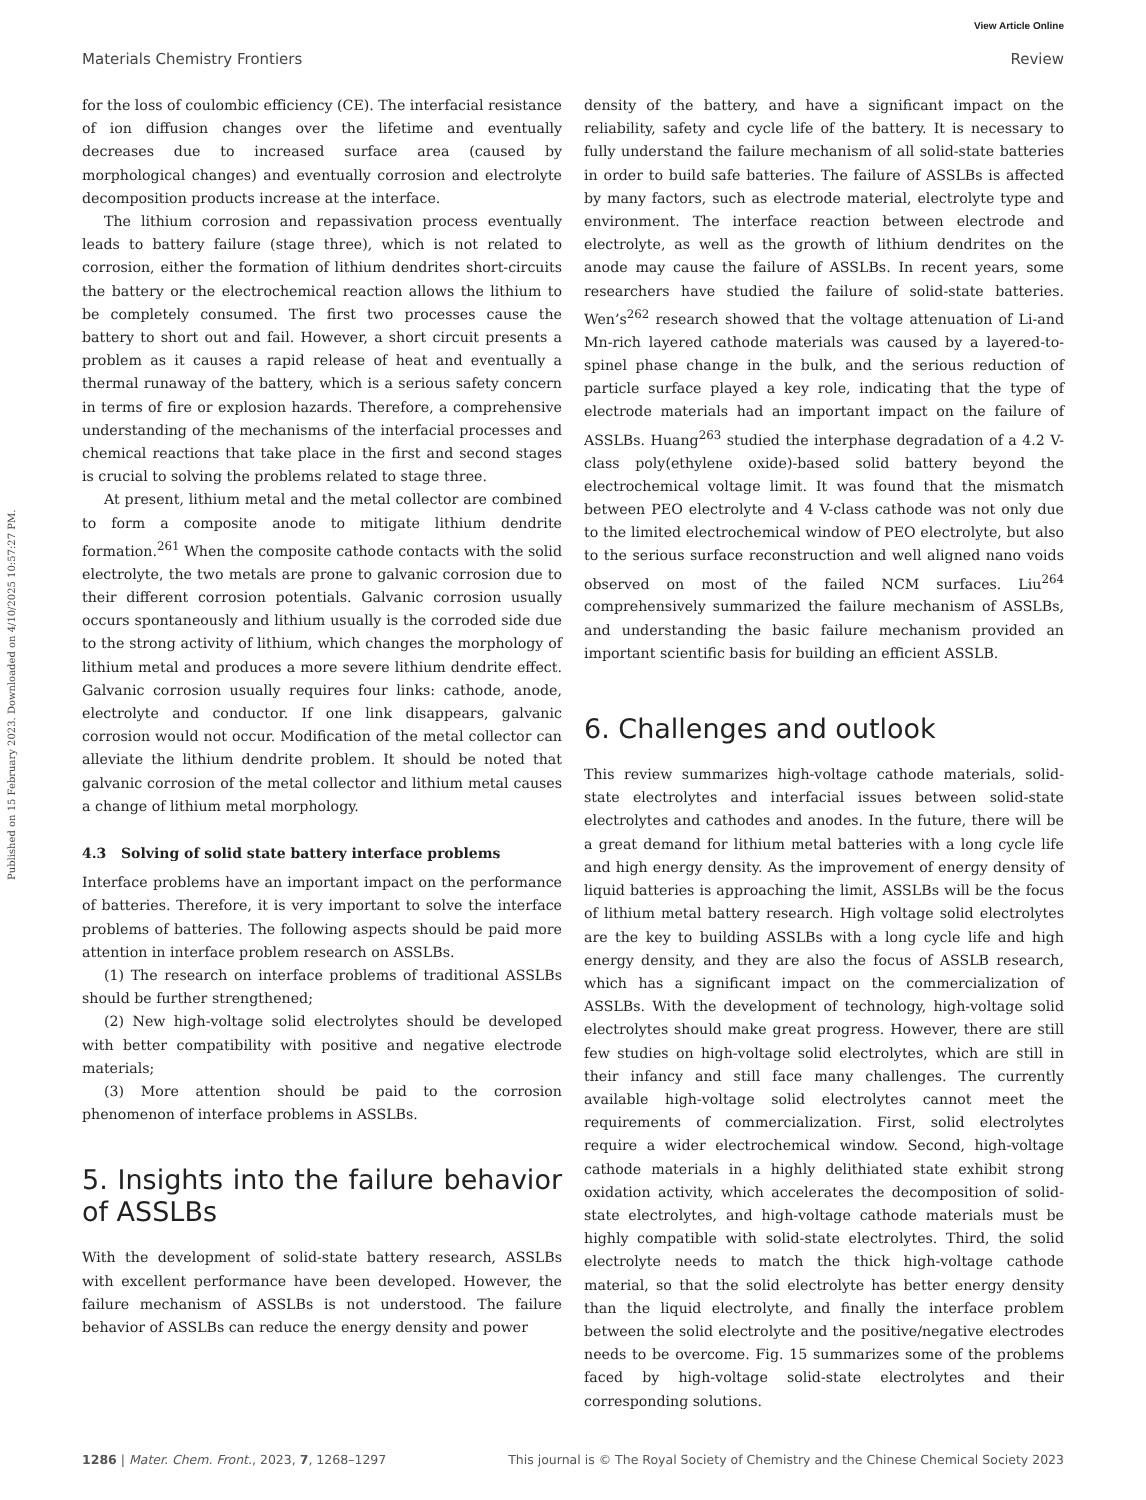View Article Online
Materials Chemistry Frontiers Review
Published on 15 February 2023. Downloaded on 4/10/2025 10:57:27 PM.
for the loss of coulombic efficiency (CE). The interfacial resistance of ion diffusion changes over the lifetime and eventually decreases due to increased surface area (caused by morphological changes) and eventually corrosion and electrolyte decomposition products increase at the interface.
The lithium corrosion and repassivation process eventually leads to battery failure (stage three), which is not related to corrosion, either the formation of lithium dendrites short-circuits the battery or the electrochemical reaction allows the lithium to be completely consumed. The first two processes cause the battery to short out and fail. However, a short circuit presents a problem as it causes a rapid release of heat and eventually a thermal runaway of the battery, which is a serious safety concern in terms of fire or explosion hazards. Therefore, a comprehensive understanding of the mechanisms of the interfacial processes and chemical reactions that take place in the first and second stages is crucial to solving the problems related to stage three.
At present, lithium metal and the metal collector are combined to form a composite anode to mitigate lithium dendrite formation.<sup>261</sup> When the composite cathode contacts with the solid electrolyte, the two metals are prone to galvanic corrosion due to their different corrosion potentials. Galvanic corrosion usually occurs spontaneously and lithium usually is the corroded side due to the strong activity of lithium, which changes the morphology of lithium metal and produces a more severe lithium dendrite effect. Galvanic corrosion usually requires four links: cathode, anode, electrolyte and conductor. If one link disappears, galvanic corrosion would not occur. Modification of the metal collector can alleviate the lithium dendrite problem. It should be noted that galvanic corrosion of the metal collector and lithium metal causes a change of lithium metal morphology.
4.3 Solving of solid state battery interface problems
Interface problems have an important impact on the performance of batteries. Therefore, it is very important to solve the interface problems of batteries. The following aspects should be paid more attention in interface problem research on ASSLBs.
(1) The research on interface problems of traditional ASSLBs should be further strengthened;
(2) New high-voltage solid electrolytes should be developed with better compatibility with positive and negative electrode materials;
(3) More attention should be paid to the corrosion phenomenon of interface problems in ASSLBs.
5. Insights into the failure behavior of ASSLBs
With the development of solid-state battery research, ASSLBs with excellent performance have been developed. However, the failure mechanism of ASSLBs is not understood. The failure behavior of ASSLBs can reduce the energy density and power
density of the battery, and have a significant impact on the reliability, safety and cycle life of the battery. It is necessary to fully understand the failure mechanism of all solid-state batteries in order to build safe batteries. The failure of ASSLBs is affected by many factors, such as electrode material, electrolyte type and environment. The interface reaction between electrode and electrolyte, as well as the growth of lithium dendrites on the anode may cause the failure of ASSLBs. In recent years, some researchers have studied the failure of solid-state batteries. Wen’s<sup>262</sup> research showed that the voltage attenuation of Li-and Mn-rich layered cathode materials was caused by a layered-to-spinel phase change in the bulk, and the serious reduction of particle surface played a key role, indicating that the type of electrode materials had an important impact on the failure of ASSLBs. Huang<sup>263</sup> studied the interphase degradation of a 4.2 V-class poly(ethylene oxide)-based solid battery beyond the electrochemical voltage limit. It was found that the mismatch between PEO electrolyte and 4 V-class cathode was not only due to the limited electrochemical window of PEO electrolyte, but also to the serious surface reconstruction and well aligned nano voids observed on most of the failed NCM surfaces. Liu<sup>264</sup> comprehensively summarized the failure mechanism of ASSLBs, and understanding the basic failure mechanism provided an important scientific basis for building an efficient ASSLB.
6. Challenges and outlook
This review summarizes high-voltage cathode materials, solid-state electrolytes and interfacial issues between solid-state electrolytes and cathodes and anodes. In the future, there will be a great demand for lithium metal batteries with a long cycle life and high energy density. As the improvement of energy density of liquid batteries is approaching the limit, ASSLBs will be the focus of lithium metal battery research. High voltage solid electrolytes are the key to building ASSLBs with a long cycle life and high energy density, and they are also the focus of ASSLB research, which has a significant impact on the commercialization of ASSLBs. With the development of technology, high-voltage solid electrolytes should make great progress. However, there are still few studies on high-voltage solid electrolytes, which are still in their infancy and still face many challenges. The currently available high-voltage solid electrolytes cannot meet the requirements of commercialization. First, solid electrolytes require a wider electrochemical window. Second, high-voltage cathode materials in a highly delithiated state exhibit strong oxidation activity, which accelerates the decomposition of solid-state electrolytes, and high-voltage cathode materials must be highly compatible with solid-state electrolytes. Third, the solid electrolyte needs to match the thick high-voltage cathode material, so that the solid electrolyte has better energy density than the liquid electrolyte, and finally the interface problem between the solid electrolyte and the positive/negative electrodes needs to be overcome. Fig. 15 summarizes some of the problems faced by high-voltage solid-state electrolytes and their corresponding solutions.
1286 | Mater. Chem. Front., 2023, 7, 1268–1297 This journal is © The Royal Society of Chemistry and the Chinese Chemical Society 2023